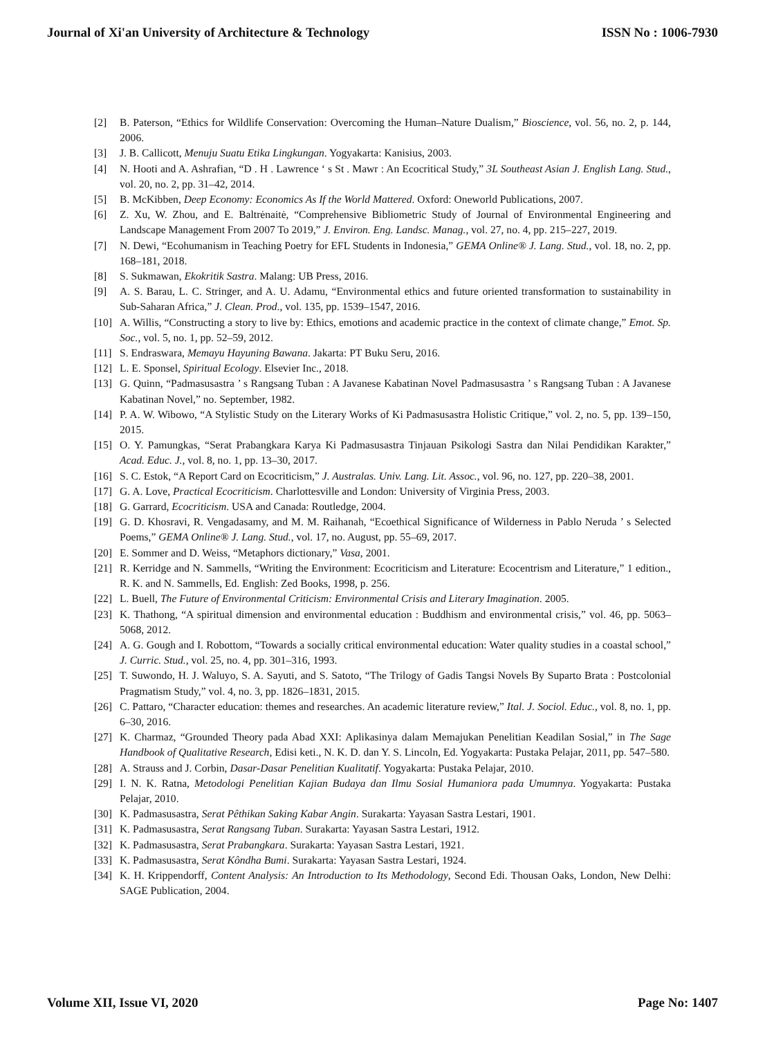Journal of Xi'an University of Architecture & Technology ISSN No : 1006-7930
[2] B. Paterson, “Ethics for Wildlife Conservation: Overcoming the Human–Nature Dualism,” Bioscience, vol. 56, no. 2, p. 144, 2006.
[3] J. B. Callicott, Menuju Suatu Etika Lingkungan. Yogyakarta: Kanisius, 2003.
[4] N. Hooti and A. Ashrafian, “D . H . Lawrence ‘ s St . Mawr : An Ecocritical Study,” 3L Southeast Asian J. English Lang. Stud., vol. 20, no. 2, pp. 31–42, 2014.
[5] B. McKibben, Deep Economy: Economics As If the World Mattered. Oxford: Oneworld Publications, 2007.
[6] Z. Xu, W. Zhou, and E. Baltrėnaitė, “Comprehensive Bibliometric Study of Journal of Environmental Engineering and Landscape Management From 2007 To 2019,” J. Environ. Eng. Landsc. Manag., vol. 27, no. 4, pp. 215–227, 2019.
[7] N. Dewi, “Ecohumanism in Teaching Poetry for EFL Students in Indonesia,” GEMA Online® J. Lang. Stud., vol. 18, no. 2, pp. 168–181, 2018.
[8] S. Sukmawan, Ekokritik Sastra. Malang: UB Press, 2016.
[9] A. S. Barau, L. C. Stringer, and A. U. Adamu, “Environmental ethics and future oriented transformation to sustainability in Sub-Saharan Africa,” J. Clean. Prod., vol. 135, pp. 1539–1547, 2016.
[10] A. Willis, “Constructing a story to live by: Ethics, emotions and academic practice in the context of climate change,” Emot. Sp. Soc., vol. 5, no. 1, pp. 52–59, 2012.
[11] S. Endraswara, Memayu Hayuning Bawana. Jakarta: PT Buku Seru, 2016.
[12] L. E. Sponsel, Spiritual Ecology. Elsevier Inc., 2018.
[13] G. Quinn, “Padmasusastra ’ s Rangsang Tuban : A Javanese Kabatinan Novel Padmasusastra ’ s Rangsang Tuban : A Javanese Kabatinan Novel,” no. September, 1982.
[14] P. A. W. Wibowo, “A Stylistic Study on the Literary Works of Ki Padmasusastra Holistic Critique,” vol. 2, no. 5, pp. 139–150, 2015.
[15] O. Y. Pamungkas, “Serat Prabangkara Karya Ki Padmasusastra Tinjauan Psikologi Sastra dan Nilai Pendidikan Karakter,” Acad. Educ. J., vol. 8, no. 1, pp. 13–30, 2017.
[16] S. C. Estok, “A Report Card on Ecocriticism,” J. Australas. Univ. Lang. Lit. Assoc., vol. 96, no. 127, pp. 220–38, 2001.
[17] G. A. Love, Practical Ecocriticism. Charlottesville and London: University of Virginia Press, 2003.
[18] G. Garrard, Ecocriticism. USA and Canada: Routledge, 2004.
[19] G. D. Khosravi, R. Vengadasamy, and M. M. Raihanah, “Ecoethical Significance of Wilderness in Pablo Neruda ’ s Selected Poems,” GEMA Online® J. Lang. Stud., vol. 17, no. August, pp. 55–69, 2017.
[20] E. Sommer and D. Weiss, “Metaphors dictionary,” Vasa, 2001.
[21] R. Kerridge and N. Sammells, “Writing the Environment: Ecocriticism and Literature: Ecocentrism and Literature,” 1 edition., R. K. and N. Sammells, Ed. English: Zed Books, 1998, p. 256.
[22] L. Buell, The Future of Environmental Criticism: Environmental Crisis and Literary Imagination. 2005.
[23] K. Thathong, “A spiritual dimension and environmental education : Buddhism and environmental crisis,” vol. 46, pp. 5063–5068, 2012.
[24] A. G. Gough and I. Robottom, “Towards a socially critical environmental education: Water quality studies in a coastal school,” J. Curric. Stud., vol. 25, no. 4, pp. 301–316, 1993.
[25] T. Suwondo, H. J. Waluyo, S. A. Sayuti, and S. Satoto, “The Trilogy of Gadis Tangsi Novels By Suparto Brata : Postcolonial Pragmatism Study,” vol. 4, no. 3, pp. 1826–1831, 2015.
[26] C. Pattaro, “Character education: themes and researches. An academic literature review,” Ital. J. Sociol. Educ., vol. 8, no. 1, pp. 6–30, 2016.
[27] K. Charmaz, “Grounded Theory pada Abad XXI: Aplikasinya dalam Memajukan Penelitian Keadilan Sosial,” in The Sage Handbook of Qualitative Research, Edisi keti., N. K. D. dan Y. S. Lincoln, Ed. Yogyakarta: Pustaka Pelajar, 2011, pp. 547–580.
[28] A. Strauss and J. Corbin, Dasar-Dasar Penelitian Kualitatif. Yogyakarta: Pustaka Pelajar, 2010.
[29] I. N. K. Ratna, Metodologi Penelitian Kajian Budaya dan Ilmu Sosial Humaniora pada Umumnya. Yogyakarta: Pustaka Pelajar, 2010.
[30] K. Padmasusastra, Serat Pêthikan Saking Kabar Angin. Surakarta: Yayasan Sastra Lestari, 1901.
[31] K. Padmasusastra, Serat Rangsang Tuban. Surakarta: Yayasan Sastra Lestari, 1912.
[32] K. Padmasusastra, Serat Prabangkara. Surakarta: Yayasan Sastra Lestari, 1921.
[33] K. Padmasusastra, Serat Kôndha Bumi. Surakarta: Yayasan Sastra Lestari, 1924.
[34] K. H. Krippendorff, Content Analysis: An Introduction to Its Methodology, Second Edi. Thousan Oaks, London, New Delhi: SAGE Publication, 2004.
Volume XII, Issue VI, 2020 Page No: 1407